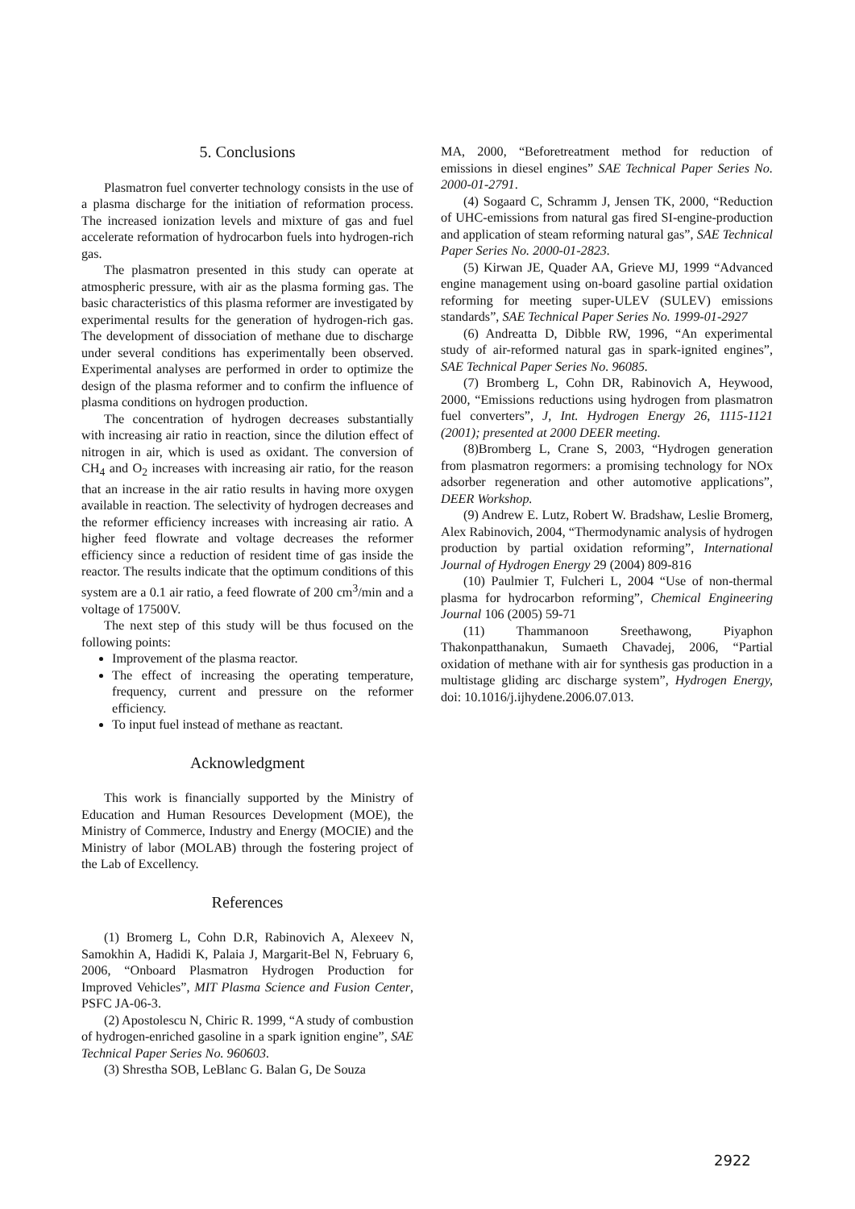5. Conclusions
Plasmatron fuel converter technology consists in the use of a plasma discharge for the initiation of reformation process. The increased ionization levels and mixture of gas and fuel accelerate reformation of hydrocarbon fuels into hydrogen-rich gas.
The plasmatron presented in this study can operate at atmospheric pressure, with air as the plasma forming gas. The basic characteristics of this plasma reformer are investigated by experimental results for the generation of hydrogen-rich gas. The development of dissociation of methane due to discharge under several conditions has experimentally been observed. Experimental analyses are performed in order to optimize the design of the plasma reformer and to confirm the influence of plasma conditions on hydrogen production.
The concentration of hydrogen decreases substantially with increasing air ratio in reaction, since the dilution effect of nitrogen in air, which is used as oxidant. The conversion of CH<sub>4</sub> and O<sub>2</sub> increases with increasing air ratio, for the reason that an increase in the air ratio results in having more oxygen available in reaction. The selectivity of hydrogen decreases and the reformer efficiency increases with increasing air ratio. A higher feed flowrate and voltage decreases the reformer efficiency since a reduction of resident time of gas inside the reactor. The results indicate that the optimum conditions of this system are a 0.1 air ratio, a feed flowrate of 200 cm<sup>3</sup>/min and a voltage of 17500V.
The next step of this study will be thus focused on the following points:
Improvement of the plasma reactor.
The effect of increasing the operating temperature, frequency, current and pressure on the reformer efficiency.
To input fuel instead of methane as reactant.
Acknowledgment
This work is financially supported by the Ministry of Education and Human Resources Development (MOE), the Ministry of Commerce, Industry and Energy (MOCIE) and the Ministry of labor (MOLAB) through the fostering project of the Lab of Excellency.
References
(1) Bromerg L, Cohn D.R, Rabinovich A, Alexeev N, Samokhin A, Hadidi K, Palaia J, Margarit-Bel N, February 6, 2006, “Onboard Plasmatron Hydrogen Production for Improved Vehicles”, MIT Plasma Science and Fusion Center, PSFC JA-06-3.
(2) Apostolescu N, Chiric R. 1999, “A study of combustion of hydrogen-enriched gasoline in a spark ignition engine”, SAE Technical Paper Series No. 960603.
(3) Shrestha SOB, LeBlanc G. Balan G, De Souza
MA, 2000, “Beforetreatment method for reduction of emissions in diesel engines” SAE Technical Paper Series No. 2000-01-2791.
(4) Sogaard C, Schramm J, Jensen TK, 2000, “Reduction of UHC-emissions from natural gas fired SI-engine-production and application of steam reforming natural gas”, SAE Technical Paper Series No. 2000-01-2823.
(5) Kirwan JE, Quader AA, Grieve MJ, 1999 “Advanced engine management using on-board gasoline partial oxidation reforming for meeting super-ULEV (SULEV) emissions standards”, SAE Technical Paper Series No. 1999-01-2927
(6) Andreatta D, Dibble RW, 1996, “An experimental study of air-reformed natural gas in spark-ignited engines”, SAE Technical Paper Series No. 96085.
(7) Bromberg L, Cohn DR, Rabinovich A, Heywood, 2000, “Emissions reductions using hydrogen from plasmatron fuel converters”, J, Int. Hydrogen Energy 26, 1115-1121 (2001); presented at 2000 DEER meeting.
(8)Bromberg L, Crane S, 2003, “Hydrogen generation from plasmatron regormers: a promising technology for NOx adsorber regeneration and other automotive applications”, DEER Workshop.
(9) Andrew E. Lutz, Robert W. Bradshaw, Leslie Bromerg, Alex Rabinovich, 2004, “Thermodynamic analysis of hydrogen production by partial oxidation reforming”, International Journal of Hydrogen Energy 29 (2004) 809-816
(10) Paulmier T, Fulcheri L, 2004 “Use of non-thermal plasma for hydrocarbon reforming”, Chemical Engineering Journal 106 (2005) 59-71
(11) Thammanoon Sreethawong, Piyaphon Thakonpatthanakun, Sumaeth Chavadej, 2006, “Partial oxidation of methane with air for synthesis gas production in a multistage gliding arc discharge system”, Hydrogen Energy, doi: 10.1016/j.ijhydene.2006.07.013.
2922